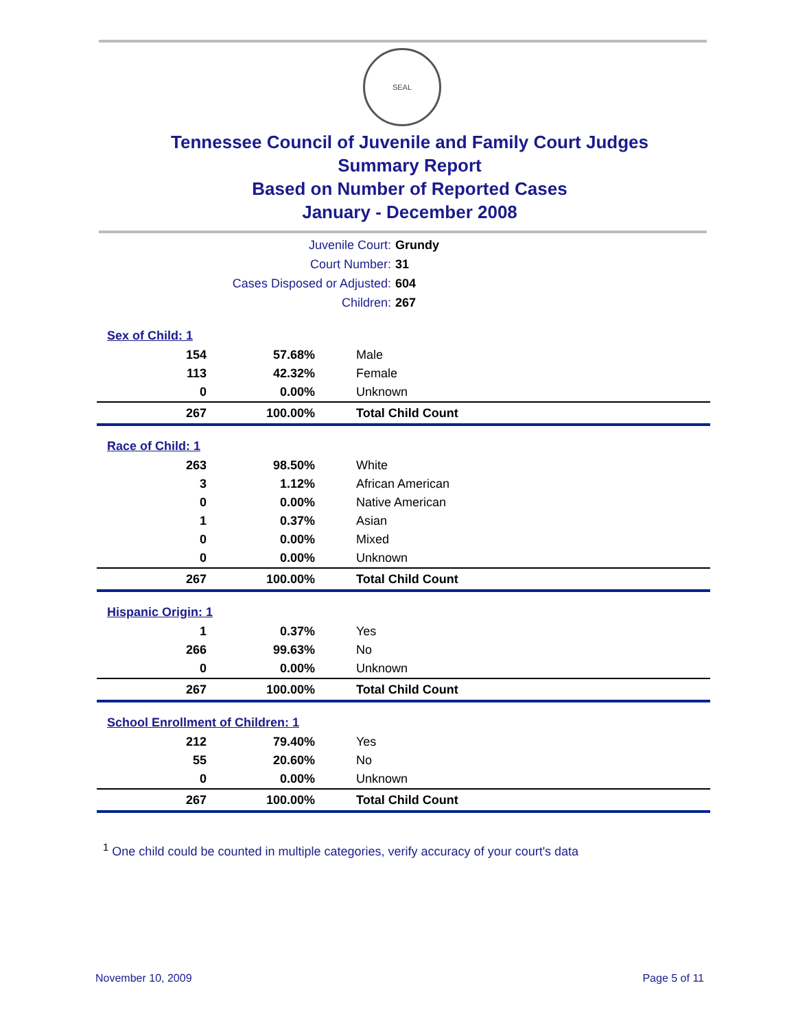SEAL
Tennessee Council of Juvenile and Family Court Judges
Summary Report
Based on Number of Reported Cases
January - December 2008
Juvenile Court: Grundy
Court Number: 31
Cases Disposed or Adjusted: 604
Children: 267
| Sex of Child: 1 | | |
| 154 | 57.68% | Male |
| 113 | 42.32% | Female |
| 0 | 0.00% | Unknown |
| 267 | 100.00% | Total Child Count |
| Race of Child: 1 | | |
| 263 | 98.50% | White |
| 3 | 1.12% | African American |
| 0 | 0.00% | Native American |
| 1 | 0.37% | Asian |
| 0 | 0.00% | Mixed |
| 0 | 0.00% | Unknown |
| 267 | 100.00% | Total Child Count |
| Hispanic Origin: 1 | | |
| 1 | 0.37% | Yes |
| 266 | 99.63% | No |
| 0 | 0.00% | Unknown |
| 267 | 100.00% | Total Child Count |
| School Enrollment of Children: 1 | | |
| 212 | 79.40% | Yes |
| 55 | 20.60% | No |
| 0 | 0.00% | Unknown |
| 267 | 100.00% | Total Child Count |
<sup>1</sup> One child could be counted in multiple categories, verify accuracy of your court's data
November 10, 2009 Page 5 of 11